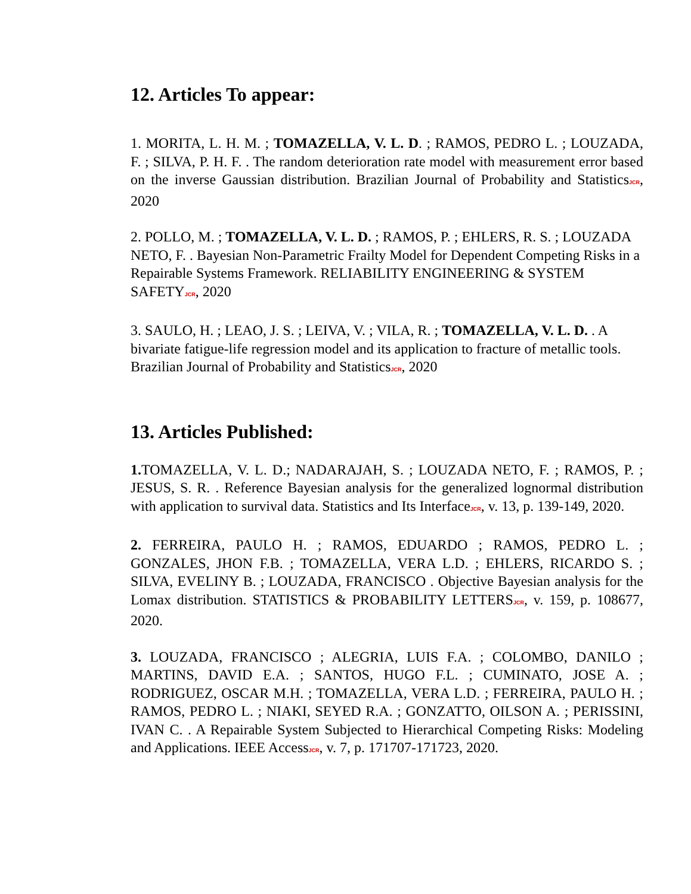12. Articles To appear:
1. MORITA, L. H. M. ; TOMAZELLA, V. L. D. ; RAMOS, PEDRO L. ; LOUZADA, F. ; SILVA, P. H. F. . The random deterioration rate model with measurement error based on the inverse Gaussian distribution. Brazilian Journal of Probability and StatisticsJCR, 2020
2. POLLO, M. ; TOMAZELLA, V. L. D. ; RAMOS, P. ; EHLERS, R. S. ; LOUZADA NETO, F. . Bayesian Non-Parametric Frailty Model for Dependent Competing Risks in a Repairable Systems Framework. RELIABILITY ENGINEERING & SYSTEM SAFETYJCR, 2020
3. SAULO, H. ; LEAO, J. S. ; LEIVA, V. ; VILA, R. ; TOMAZELLA, V. L. D. . A bivariate fatigue-life regression model and its application to fracture of metallic tools. Brazilian Journal of Probability and StatisticsJCR, 2020
13. Articles Published:
1. TOMAZELLA, V. L. D.; NADARAJAH, S. ; LOUZADA NETO, F. ; RAMOS, P. ; JESUS, S. R. . Reference Bayesian analysis for the generalized lognormal distribution with application to survival data. Statistics and Its InterfaceJCR, v. 13, p. 139-149, 2020.
2. FERREIRA, PAULO H. ; RAMOS, EDUARDO ; RAMOS, PEDRO L. ; GONZALES, JHON F.B. ; TOMAZELLA, VERA L.D. ; EHLERS, RICARDO S. ; SILVA, EVELINY B. ; LOUZADA, FRANCISCO . Objective Bayesian analysis for the Lomax distribution. STATISTICS & PROBABILITY LETTERSJCR, v. 159, p. 108677, 2020.
3. LOUZADA, FRANCISCO ; ALEGRIA, LUIS F.A. ; COLOMBO, DANILO ; MARTINS, DAVID E.A. ; SANTOS, HUGO F.L. ; CUMINATO, JOSE A. ; RODRIGUEZ, OSCAR M.H. ; TOMAZELLA, VERA L.D. ; FERREIRA, PAULO H. ; RAMOS, PEDRO L. ; NIAKI, SEYED R.A. ; GONZATTO, OILSON A. ; PERISSINI, IVAN C. . A Repairable System Subjected to Hierarchical Competing Risks: Modeling and Applications. IEEE AccessJCR, v. 7, p. 171707-171723, 2020.